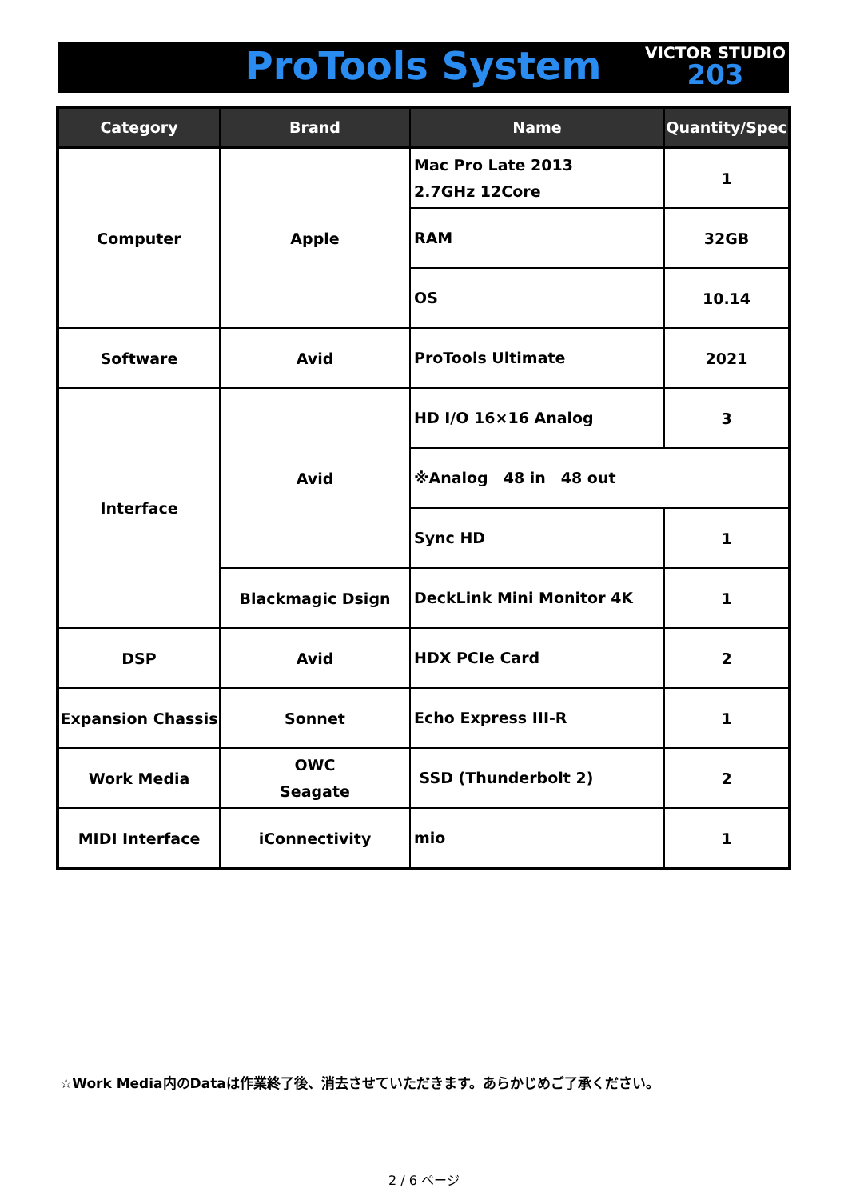ProTools System
VICTOR STUDIO
203
| Category | Brand | Name | Quantity/Spec |
| --- | --- | --- | --- |
| Computer | Apple | Mac Pro Late 2013 2.7GHz 12Core | 1 |
| | | RAM | 32GB |
| | | OS | 10.14 |
| Software | Avid | ProTools Ultimate | 2021 |
| Interface | Avid | HD I/O 16×16 Analog | 3 |
| | | ※Analog 48 in 48 out | |
| | | Sync HD | 1 |
| | Blackmagic Dsign | DeckLink Mini Monitor 4K | 1 |
| DSP | Avid | HDX PCIe Card | 2 |
| Expansion Chassis | Sonnet | Echo Express III-R | 1 |
| Work Media | OWC Seagate | SSD (Thunderbolt 2) | 2 |
| MIDI Interface | iConnectivity | mio | 1 |
☆Work Media内のDataは作業終了後、消去させていただきます。あらかじめご了承ください。
2 / 6 ページ